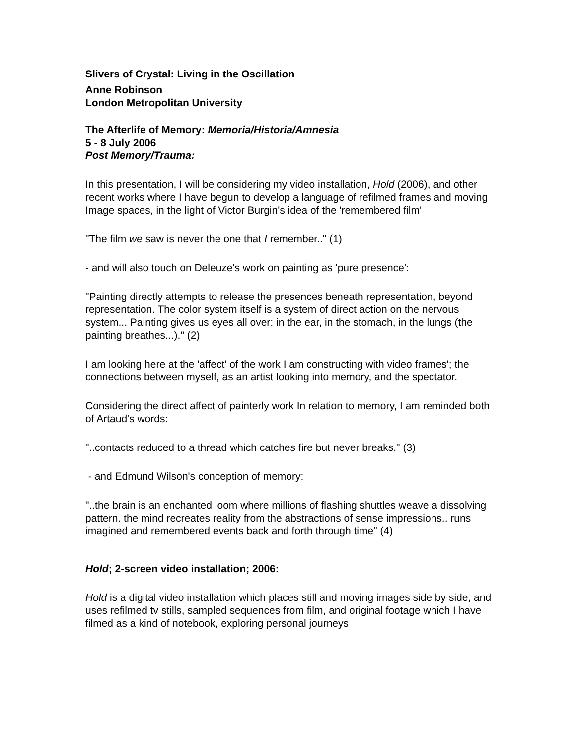Slivers of Crystal: Living in the Oscillation
Anne Robinson
London Metropolitan University
The Afterlife of Memory: Memoria/Historia/Amnesia
5 - 8 July 2006
Post Memory/Trauma:
In this presentation, I will be considering my video installation, Hold (2006), and other recent works where I have begun to develop a language of refilmed frames and moving Image spaces, in the light of Victor Burgin's idea of the 'remembered film'
"The film we saw is never the one that I remember.." (1)
- and will also touch on Deleuze's work on painting as 'pure presence':
"Painting directly attempts to release the presences beneath representation, beyond representation. The color system itself is a system of direct action on the nervous system... Painting gives us eyes all over: in the ear, in the stomach, in the lungs (the painting breathes...)." (2)
I am looking here at the 'affect' of the work I am constructing with video frames'; the connections between myself, as an artist looking into memory, and the spectator.
Considering the direct affect of painterly work In relation to memory, I am reminded both of Artaud's words:
"..contacts reduced to a thread which catches fire but never breaks." (3)
- and Edmund Wilson's conception of memory:
"..the brain is an enchanted loom where millions of flashing shuttles weave a dissolving pattern. the mind recreates reality from the abstractions of sense impressions.. runs imagined and remembered events back and forth through time" (4)
Hold; 2-screen video installation; 2006:
Hold is a digital video installation which places still and moving images side by side, and uses refilmed tv stills, sampled sequences from film, and original footage which I have filmed as a kind of notebook, exploring personal journeys